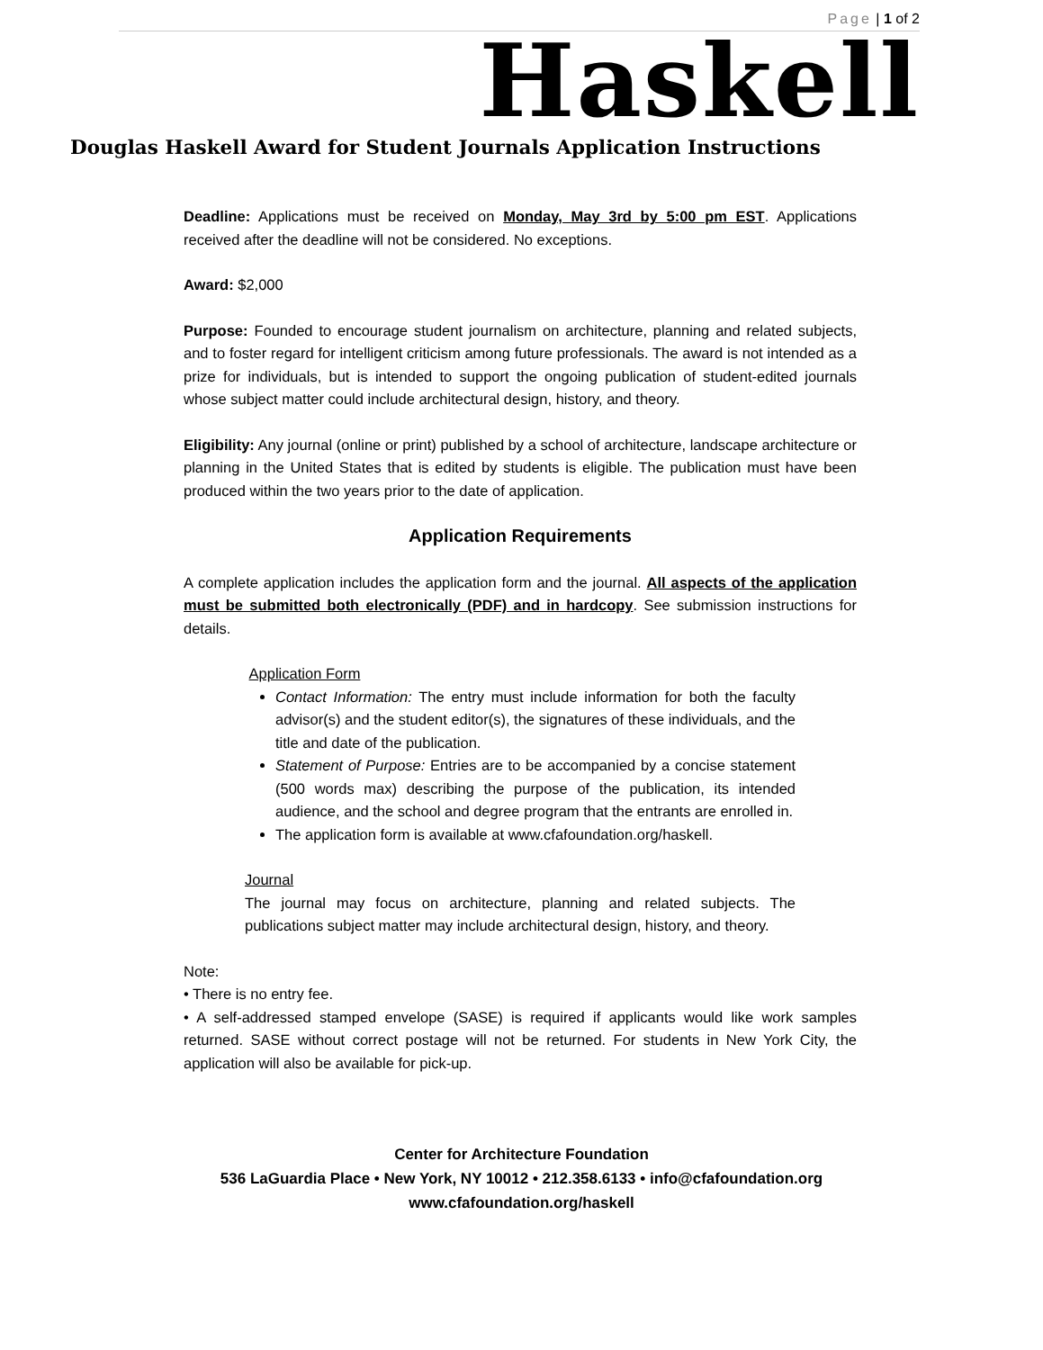Page | 1 of 2
Haskell
Douglas Haskell Award for Student Journals Application Instructions
Deadline: Applications must be received on Monday, May 3rd by 5:00 pm EST. Applications received after the deadline will not be considered. No exceptions.
Award: $2,000
Purpose: Founded to encourage student journalism on architecture, planning and related subjects, and to foster regard for intelligent criticism among future professionals. The award is not intended as a prize for individuals, but is intended to support the ongoing publication of student-edited journals whose subject matter could include architectural design, history, and theory.
Eligibility: Any journal (online or print) published by a school of architecture, landscape architecture or planning in the United States that is edited by students is eligible. The publication must have been produced within the two years prior to the date of application.
Application Requirements
A complete application includes the application form and the journal. All aspects of the application must be submitted both electronically (PDF) and in hardcopy. See submission instructions for details.
Application Form
Contact Information: The entry must include information for both the faculty advisor(s) and the student editor(s), the signatures of these individuals, and the title and date of the publication.
Statement of Purpose: Entries are to be accompanied by a concise statement (500 words max) describing the purpose of the publication, its intended audience, and the school and degree program that the entrants are enrolled in.
The application form is available at www.cfafoundation.org/haskell.
Journal
The journal may focus on architecture, planning and related subjects. The publications subject matter may include architectural design, history, and theory.
Note:
• There is no entry fee.
• A self-addressed stamped envelope (SASE) is required if applicants would like work samples returned. SASE without correct postage will not be returned. For students in New York City, the application will also be available for pick-up.
Center for Architecture Foundation
536 LaGuardia Place • New York, NY 10012 • 212.358.6133 • info@cfafoundation.org
www.cfafoundation.org/haskell